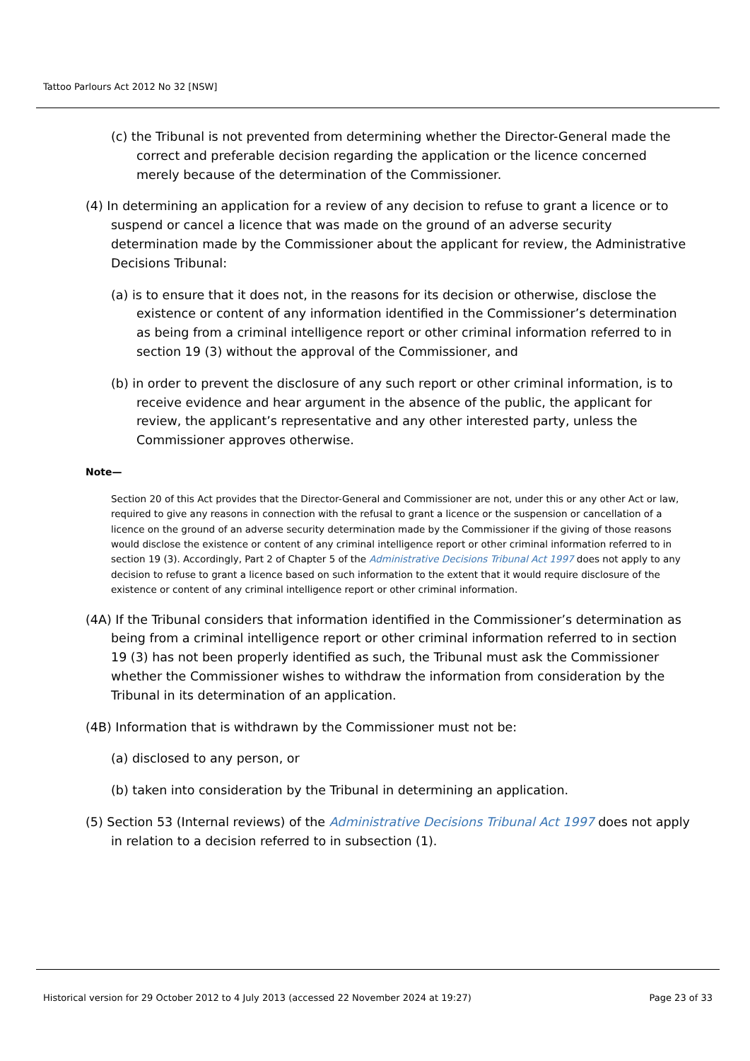Tattoo Parlours Act 2012 No 32 [NSW]
(c) the Tribunal is not prevented from determining whether the Director-General made the correct and preferable decision regarding the application or the licence concerned merely because of the determination of the Commissioner.
(4) In determining an application for a review of any decision to refuse to grant a licence or to suspend or cancel a licence that was made on the ground of an adverse security determination made by the Commissioner about the applicant for review, the Administrative Decisions Tribunal:
(a) is to ensure that it does not, in the reasons for its decision or otherwise, disclose the existence or content of any information identified in the Commissioner’s determination as being from a criminal intelligence report or other criminal information referred to in section 19 (3) without the approval of the Commissioner, and
(b) in order to prevent the disclosure of any such report or other criminal information, is to receive evidence and hear argument in the absence of the public, the applicant for review, the applicant’s representative and any other interested party, unless the Commissioner approves otherwise.
Note—
Section 20 of this Act provides that the Director-General and Commissioner are not, under this or any other Act or law, required to give any reasons in connection with the refusal to grant a licence or the suspension or cancellation of a licence on the ground of an adverse security determination made by the Commissioner if the giving of those reasons would disclose the existence or content of any criminal intelligence report or other criminal information referred to in section 19 (3). Accordingly, Part 2 of Chapter 5 of the Administrative Decisions Tribunal Act 1997 does not apply to any decision to refuse to grant a licence based on such information to the extent that it would require disclosure of the existence or content of any criminal intelligence report or other criminal information.
(4A) If the Tribunal considers that information identified in the Commissioner’s determination as being from a criminal intelligence report or other criminal information referred to in section 19 (3) has not been properly identified as such, the Tribunal must ask the Commissioner whether the Commissioner wishes to withdraw the information from consideration by the Tribunal in its determination of an application.
(4B) Information that is withdrawn by the Commissioner must not be:
(a) disclosed to any person, or
(b) taken into consideration by the Tribunal in determining an application.
(5) Section 53 (Internal reviews) of the Administrative Decisions Tribunal Act 1997 does not apply in relation to a decision referred to in subsection (1).
Historical version for 29 October 2012 to 4 July 2013 (accessed 22 November 2024 at 19:27) Page 23 of 33